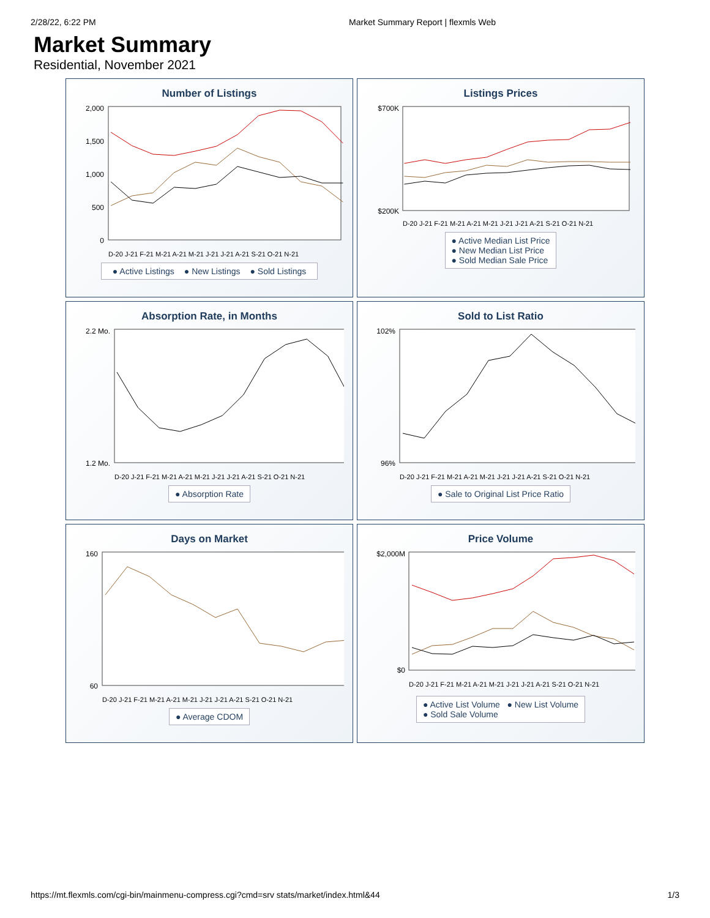2/28/22, 6:22 PM Market Summary Report | flexmls Web
Market Summary
Residential, November 2021
Number of Listings
2,000
1,500
1,000
500
0
D-20 J-21 F-21 M-21 A-21 M-21 J-21 J-21 A-21 S-21 O-21 N-21
● Active Listings ● New Listings ● Sold Listings
Listings Prices
$700K
$200K
D-20 J-21 F-21 M-21 A-21 M-21 J-21 J-21 A-21 S-21 O-21 N-21
● Active Median List Price
● New Median List Price
● Sold Median Sale Price
Absorption Rate, in Months
2.2 Mo.
1.2 Mo.
D-20 J-21 F-21 M-21 A-21 M-21 J-21 J-21 A-21 S-21 O-21 N-21
● Absorption Rate
Sold to List Ratio
102%
96%
D-20 J-21 F-21 M-21 A-21 M-21 J-21 J-21 A-21 S-21 O-21 N-21
● Sale to Original List Price Ratio
Days on Market
160
60
D-20 J-21 F-21 M-21 A-21 M-21 J-21 J-21 A-21 S-21 O-21 N-21
● Average CDOM
Price Volume
$2,000M
$0
D-20 J-21 F-21 M-21 A-21 M-21 J-21 J-21 A-21 S-21 O-21 N-21
● Active List Volume ● New List Volume
● Sold Sale Volume
https://mt.flexmls.com/cgi-bin/mainmenu-compress.cgi?cmd=srv stats/market/index.html&44 1/3